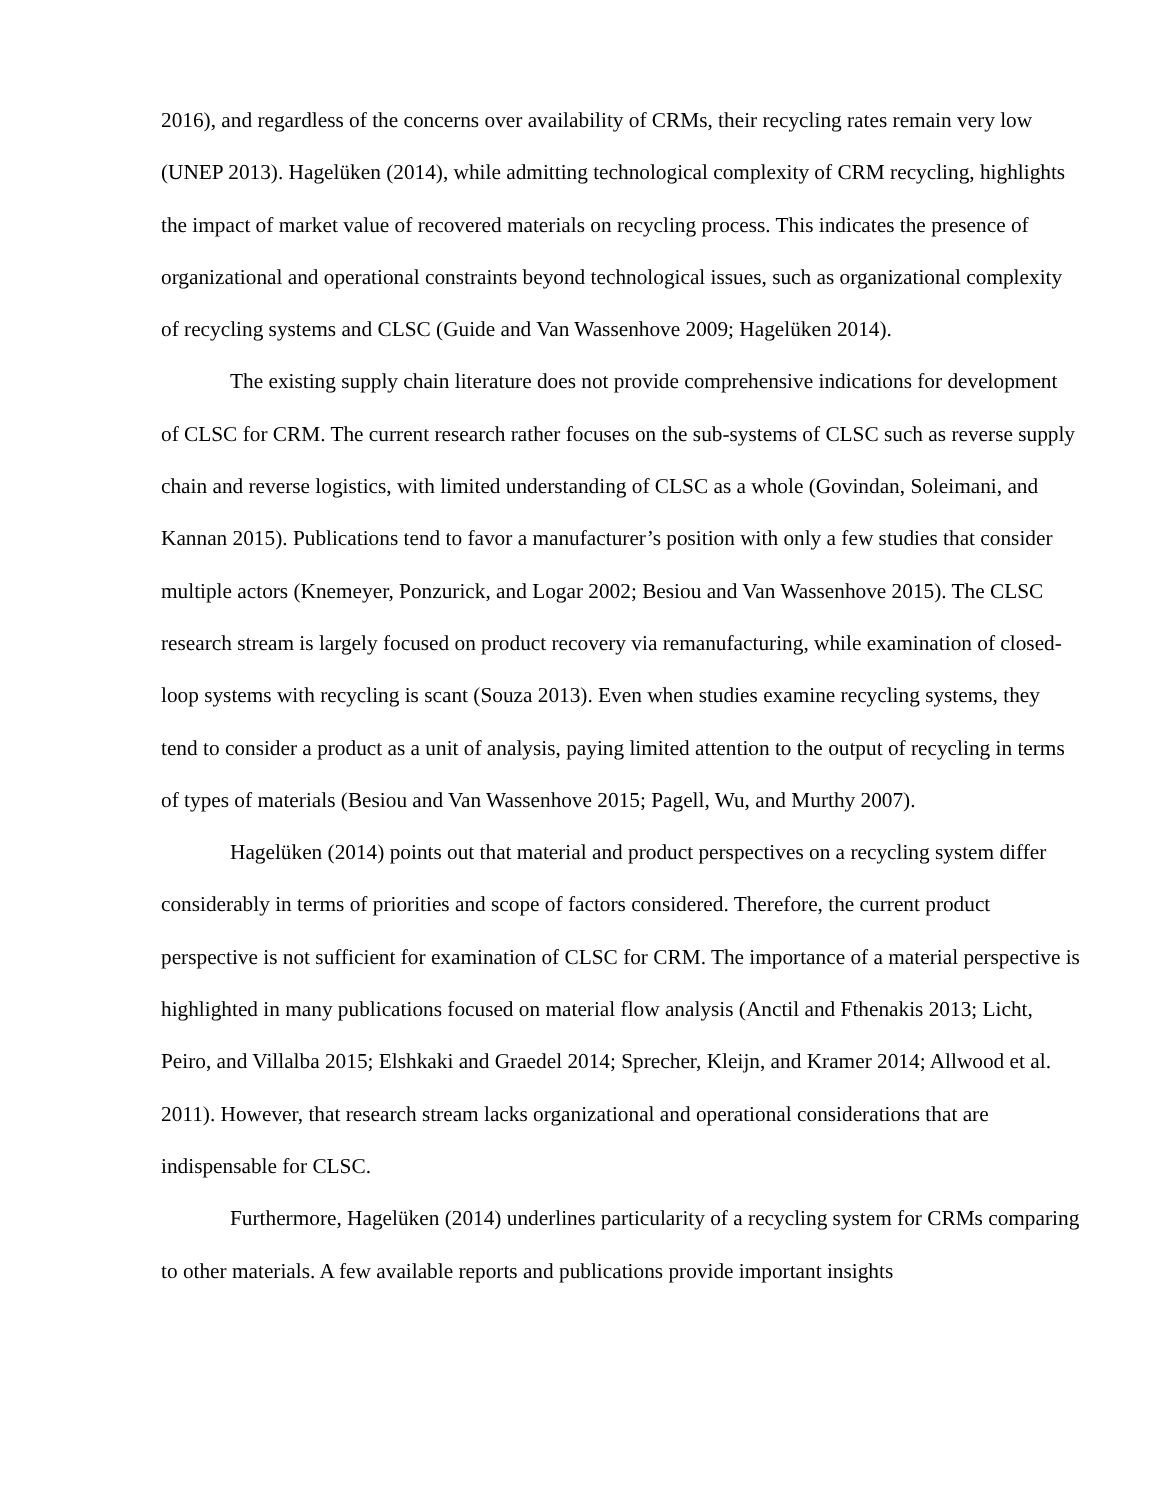2016), and regardless of the concerns over availability of CRMs, their recycling rates remain very low (UNEP 2013). Hagelüken (2014), while admitting technological complexity of CRM recycling, highlights the impact of market value of recovered materials on recycling process. This indicates the presence of organizational and operational constraints beyond technological issues, such as organizational complexity of recycling systems and CLSC (Guide and Van Wassenhove 2009; Hagelüken 2014).
The existing supply chain literature does not provide comprehensive indications for development of CLSC for CRM. The current research rather focuses on the sub-systems of CLSC such as reverse supply chain and reverse logistics, with limited understanding of CLSC as a whole (Govindan, Soleimani, and Kannan 2015). Publications tend to favor a manufacturer’s position with only a few studies that consider multiple actors (Knemeyer, Ponzurick, and Logar 2002; Besiou and Van Wassenhove 2015). The CLSC research stream is largely focused on product recovery via remanufacturing, while examination of closed-loop systems with recycling is scant (Souza 2013). Even when studies examine recycling systems, they tend to consider a product as a unit of analysis, paying limited attention to the output of recycling in terms of types of materials (Besiou and Van Wassenhove 2015; Pagell, Wu, and Murthy 2007).
Hagelüken (2014) points out that material and product perspectives on a recycling system differ considerably in terms of priorities and scope of factors considered. Therefore, the current product perspective is not sufficient for examination of CLSC for CRM. The importance of a material perspective is highlighted in many publications focused on material flow analysis (Anctil and Fthenakis 2013; Licht, Peiro, and Villalba 2015; Elshkaki and Graedel 2014; Sprecher, Kleijn, and Kramer 2014; Allwood et al. 2011). However, that research stream lacks organizational and operational considerations that are indispensable for CLSC.
Furthermore, Hagelüken (2014) underlines particularity of a recycling system for CRMs comparing to other materials. A few available reports and publications provide important insights